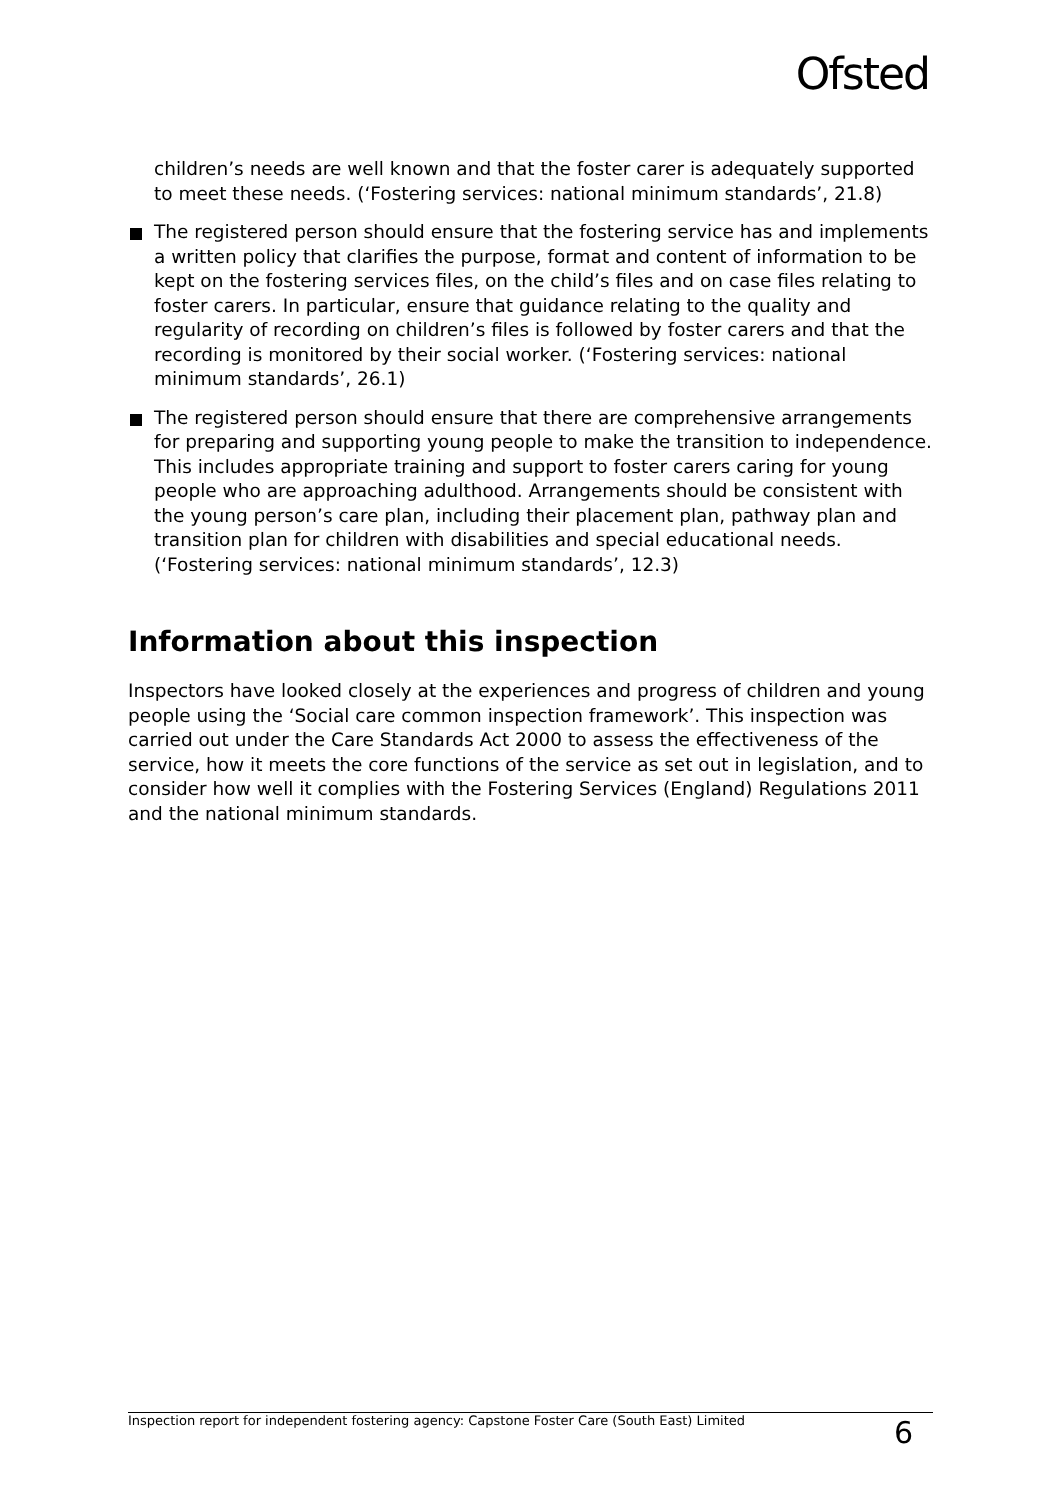Ofsted
children’s needs are well known and that the foster carer is adequately supported to meet these needs. (‘Fostering services: national minimum standards’, 21.8)
The registered person should ensure that the fostering service has and implements a written policy that clarifies the purpose, format and content of information to be kept on the fostering services files, on the child’s files and on case files relating to foster carers. In particular, ensure that guidance relating to the quality and regularity of recording on children’s files is followed by foster carers and that the recording is monitored by their social worker. (‘Fostering services: national minimum standards’, 26.1)
The registered person should ensure that there are comprehensive arrangements for preparing and supporting young people to make the transition to independence. This includes appropriate training and support to foster carers caring for young people who are approaching adulthood. Arrangements should be consistent with the young person’s care plan, including their placement plan, pathway plan and transition plan for children with disabilities and special educational needs. (‘Fostering services: national minimum standards’, 12.3)
Information about this inspection
Inspectors have looked closely at the experiences and progress of children and young people using the ‘Social care common inspection framework’. This inspection was carried out under the Care Standards Act 2000 to assess the effectiveness of the service, how it meets the core functions of the service as set out in legislation, and to consider how well it complies with the Fostering Services (England) Regulations 2011 and the national minimum standards.
Inspection report for independent fostering agency: Capstone Foster Care (South East) Limited 6